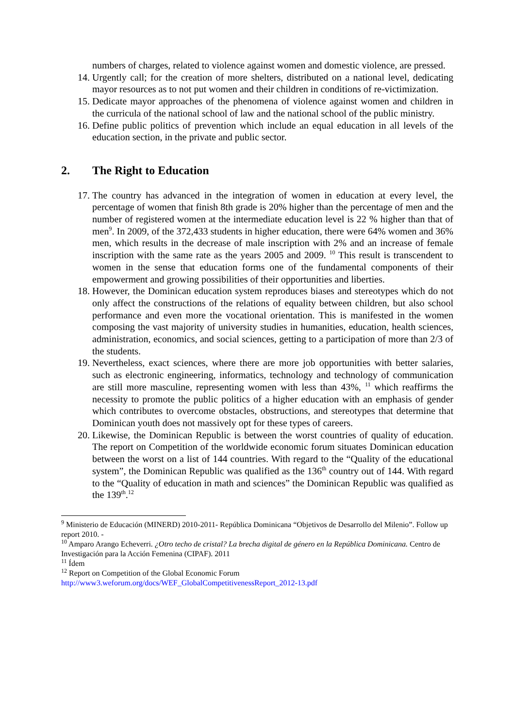numbers of charges, related to violence against women and domestic violence, are pressed.
14. Urgently call; for the creation of more shelters, distributed on a national level, dedicating mayor resources as to not put women and their children in conditions of re-victimization.
15. Dedicate mayor approaches of the phenomena of violence against women and children in the curricula of the national school of law and the national school of the public ministry.
16. Define public politics of prevention which include an equal education in all levels of the education section, in the private and public sector.
2. The Right to Education
17. The country has advanced in the integration of women in education at every level, the percentage of women that finish 8th grade is 20% higher than the percentage of men and the number of registered women at the intermediate education level is 22 % higher than that of men<sup>9</sup>. In 2009, of the 372,433 students in higher education, there were 64% women and 36% men, which results in the decrease of male inscription with 2% and an increase of female inscription with the same rate as the years 2005 and 2009. <sup>10</sup> This result is transcendent to women in the sense that education forms one of the fundamental components of their empowerment and growing possibilities of their opportunities and liberties.
18. However, the Dominican education system reproduces biases and stereotypes which do not only affect the constructions of the relations of equality between children, but also school performance and even more the vocational orientation. This is manifested in the women composing the vast majority of university studies in humanities, education, health sciences, administration, economics, and social sciences, getting to a participation of more than 2/3 of the students.
19. Nevertheless, exact sciences, where there are more job opportunities with better salaries, such as electronic engineering, informatics, technology and technology of communication are still more masculine, representing women with less than 43%, <sup>11</sup> which reaffirms the necessity to promote the public politics of a higher education with an emphasis of gender which contributes to overcome obstacles, obstructions, and stereotypes that determine that Dominican youth does not massively opt for these types of careers.
20. Likewise, the Dominican Republic is between the worst countries of quality of education. The report on Competition of the worldwide economic forum situates Dominican education between the worst on a list of 144 countries. With regard to the “Quality of the educational system”, the Dominican Republic was qualified as the 136<sup>th</sup> country out of 144. With regard to the “Quality of education in math and sciences” the Dominican Republic was qualified as the 139<sup>th</sup>.<sup>12</sup>
<sup>9</sup> Ministerio de Educación (MINERD) 2010-2011- República Dominicana “Objetivos de Desarrollo del Milenio”. Follow up report 2010. -
<sup>10</sup> Amparo Arango Echeverri. ¿Otro techo de cristal? La brecha digital de género en la República Dominicana. Centro de Investigación para la Acción Femenina (CIPAF). 2011
<sup>11</sup> Ídem
<sup>12</sup> Report on Competition of the Global Economic Forum
http://www3.weforum.org/docs/WEF_GlobalCompetitivenessReport_2012-13.pdf